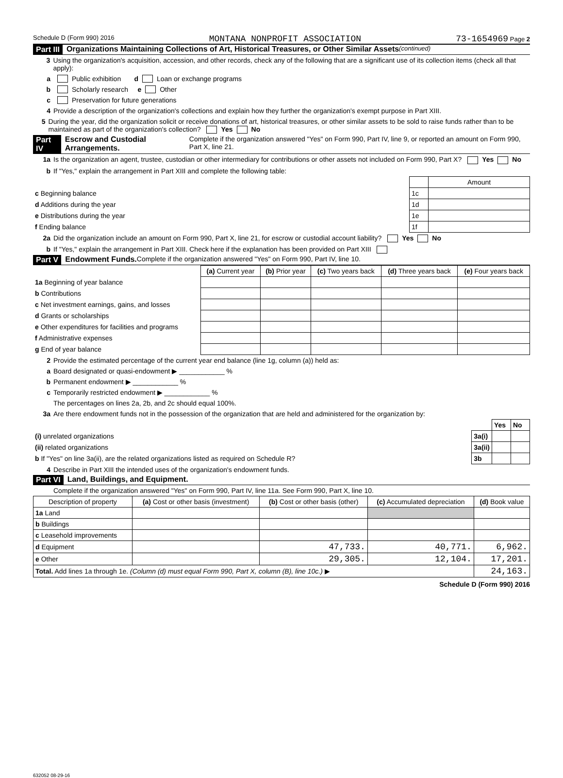Schedule D (Form 990) 2016 MONTANA NONPROFIT ASSOCIATION 73-1654969 Page 2
Part III Organizations Maintaining Collections of Art, Historical Treasures, or Other Similar Assets (continued)
3 Using the organization's acquisition, accession, and other records, check any of the following that are a significant use of its collection items (check all that apply):
a Public exhibition d Loan or exchange programs
b Scholarly research e Other
c Preservation for future generations
4 Provide a description of the organization's collections and explain how they further the organization's exempt purpose in Part XIII.
5 During the year, did the organization solicit or receive donations of art, historical treasures, or other similar assets to be sold to raise funds rather than to be maintained as part of the organization's collection? Yes No
Part IV Escrow and Custodial Arrangements. Complete if the organization answered "Yes" on Form 990, Part IV, line 9, or reported an amount on Form 990, Part X, line 21.
1a Is the organization an agent, trustee, custodian or other intermediary for contributions or other assets not included on Form 990, Part X? Yes No
b If "Yes," explain the arrangement in Part XIII and complete the following table:
| | | Amount |
| c Beginning balance | 1c | |
| d Additions during the year | 1d | |
| e Distributions during the year | 1e | |
| f Ending balance | 1f | |
2a Did the organization include an amount on Form 990, Part X, line 21, for escrow or custodial account liability? Yes No
b If "Yes," explain the arrangement in Part XIII. Check here if the explanation has been provided on Part XIII
Part V Endowment Funds. Complete if the organization answered "Yes" on Form 990, Part IV, line 10.
| | (a) Current year | (b) Prior year | (c) Two years back | (d) Three years back | (e) Four years back |
| --- | --- | --- | --- | --- | --- |
| 1a Beginning of year balance | | | | | |
| b Contributions | | | | | |
| c Net investment earnings, gains, and losses | | | | | |
| d Grants or scholarships | | | | | |
| e Other expenditures for facilities and programs | | | | | |
| f Administrative expenses | | | | | |
| g End of year balance | | | | | |
2 Provide the estimated percentage of the current year end balance (line 1g, column (a)) held as:
a Board designated or quasi-endowment ▶ ____________ %
b Permanent endowment ▶ ____________ %
c Temporarily restricted endowment ▶ ____________ %
The percentages on lines 2a, 2b, and 2c should equal 100%.
3a Are there endowment funds not in the possession of the organization that are held and administered for the organization by:
| | | Yes | No |
| (i) unrelated organizations | 3a(i) | | |
| (ii) related organizations | 3a(ii) | | |
| b If "Yes" on line 3a(ii), are the related organizations listed as required on Schedule R? | 3b | | |
4 Describe in Part XIII the intended uses of the organization's endowment funds.
Part VI Land, Buildings, and Equipment.
Complete if the organization answered "Yes" on Form 990, Part IV, line 11a. See Form 990, Part X, line 10.
| Description of property | (a) Cost or other basis (investment) | (b) Cost or other basis (other) | (c) Accumulated depreciation | (d) Book value |
| --- | --- | --- | --- | --- |
| 1a Land | | | | |
| b Buildings | | | | |
| c Leasehold improvements | | | | |
| d Equipment | | 47,733. | 40,771. | 6,962. |
| e Other | | 29,305. | 12,104. | 17,201. |
| Total. Add lines 1a through 1e. (Column (d) must equal Form 990, Part X, column (B), line 10c.) ▶ | | | | 24,163. |
Schedule D (Form 990) 2016
632052 08-29-16